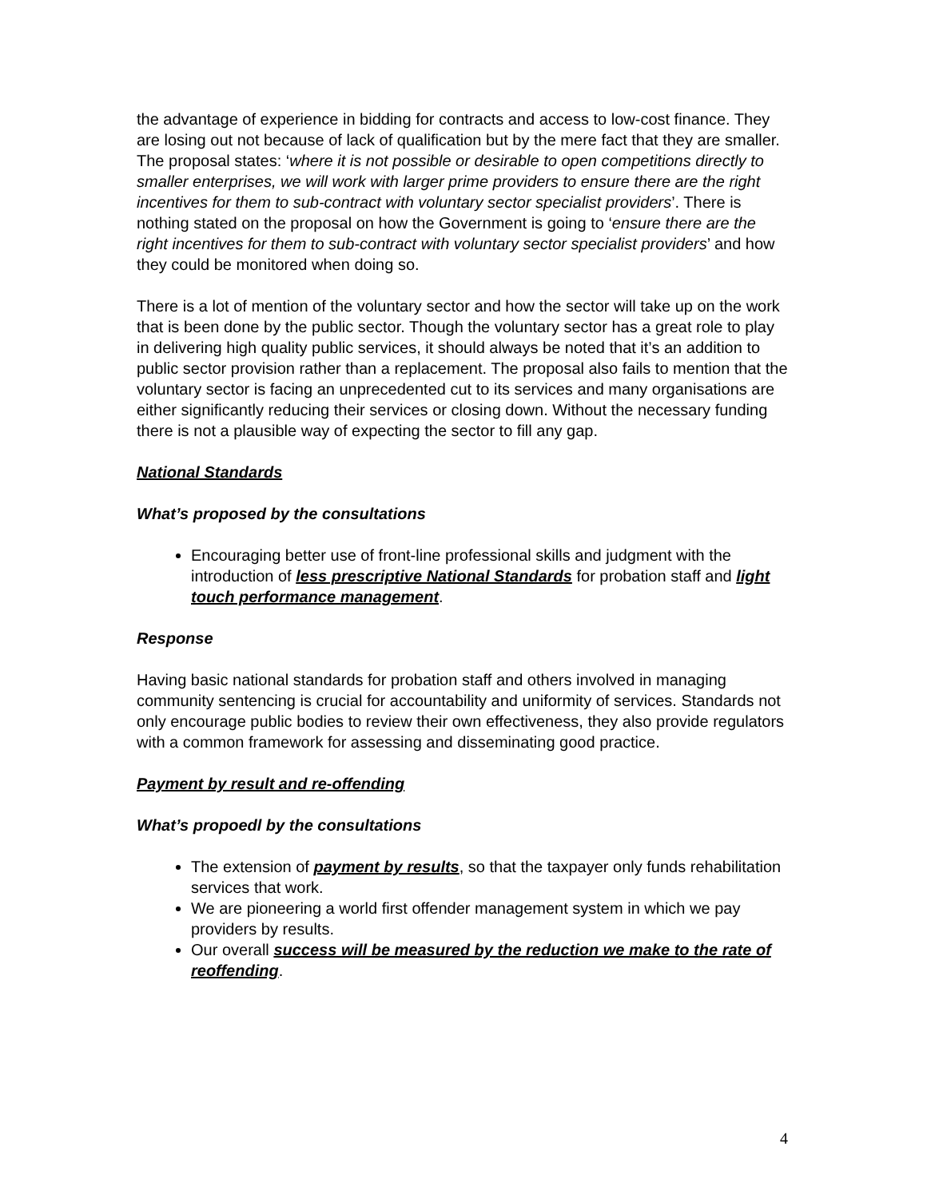the advantage of experience in bidding for contracts and access to low-cost finance. They are losing out not because of lack of qualification but by the mere fact that they are smaller. The proposal states: ‘where it is not possible or desirable to open competitions directly to smaller enterprises, we will work with larger prime providers to ensure there are the right incentives for them to sub-contract with voluntary sector specialist providers’. There is nothing stated on the proposal on how the Government is going to ‘ensure there are the right incentives for them to sub-contract with voluntary sector specialist providers’ and how they could be monitored when doing so.
There is a lot of mention of the voluntary sector and how the sector will take up on the work that is been done by the public sector. Though the voluntary sector has a great role to play in delivering high quality public services, it should always be noted that it’s an addition to public sector provision rather than a replacement. The proposal also fails to mention that the voluntary sector is facing an unprecedented cut to its services and many organisations are either significantly reducing their services or closing down. Without the necessary funding there is not a plausible way of expecting the sector to fill any gap.
National Standards
What’s proposed by the consultations
Encouraging better use of front-line professional skills and judgment with the introduction of less prescriptive National Standards for probation staff and light touch performance management.
Response
Having basic national standards for probation staff and others involved in managing community sentencing is crucial for accountability and uniformity of services. Standards not only encourage public bodies to review their own effectiveness, they also provide regulators with a common framework for assessing and disseminating good practice.
Payment by result and re-offending
What’s propoedl by the consultations
The extension of payment by results, so that the taxpayer only funds rehabilitation services that work.
We are pioneering a world first offender management system in which we pay providers by results.
Our overall success will be measured by the reduction we make to the rate of reoffending.
4